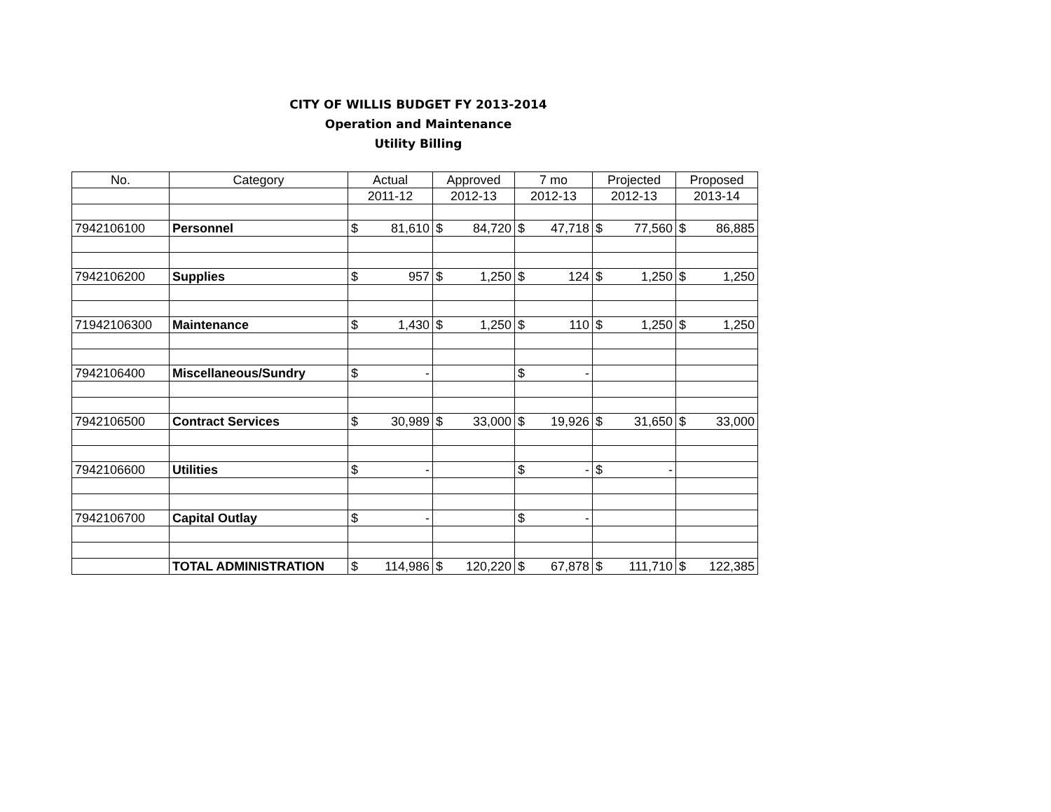CITY OF WILLIS BUDGET FY 2013-2014
Operation and Maintenance
Utility Billing
| No. | Category | Actual | | Approved | | 7 mo | | Projected | | Proposed | |
| --- | --- | --- | --- | --- | --- | --- | --- | --- | --- | --- | --- |
| | | 2011-12 | | 2012-13 | | 2012-13 | | 2012-13 | | 2013-14 | |
| 7942106100 | Personnel | $ | 81,610 | $ | 84,720 | $ | 47,718 | $ | 77,560 | $ | 86,885 |
| 7942106200 | Supplies | $ | 957 | $ | 1,250 | $ | 124 | $ | 1,250 | $ | 1,250 |
| 71942106300 | Maintenance | $ | 1,430 | $ | 1,250 | $ | 110 | $ | 1,250 | $ | 1,250 |
| 7942106400 | Miscellaneous/Sundry | $ | - | | | $ | - | | | | |
| 7942106500 | Contract Services | $ | 30,989 | $ | 33,000 | $ | 19,926 | $ | 31,650 | $ | 33,000 |
| 7942106600 | Utilities | $ | - | | | $ | - | $ | - | | |
| 7942106700 | Capital Outlay | $ | - | | | $ | - | | | | |
| | TOTAL ADMINISTRATION | $ | 114,986 | $ | 120,220 | $ | 67,878 | $ | 111,710 | $ | 122,385 |